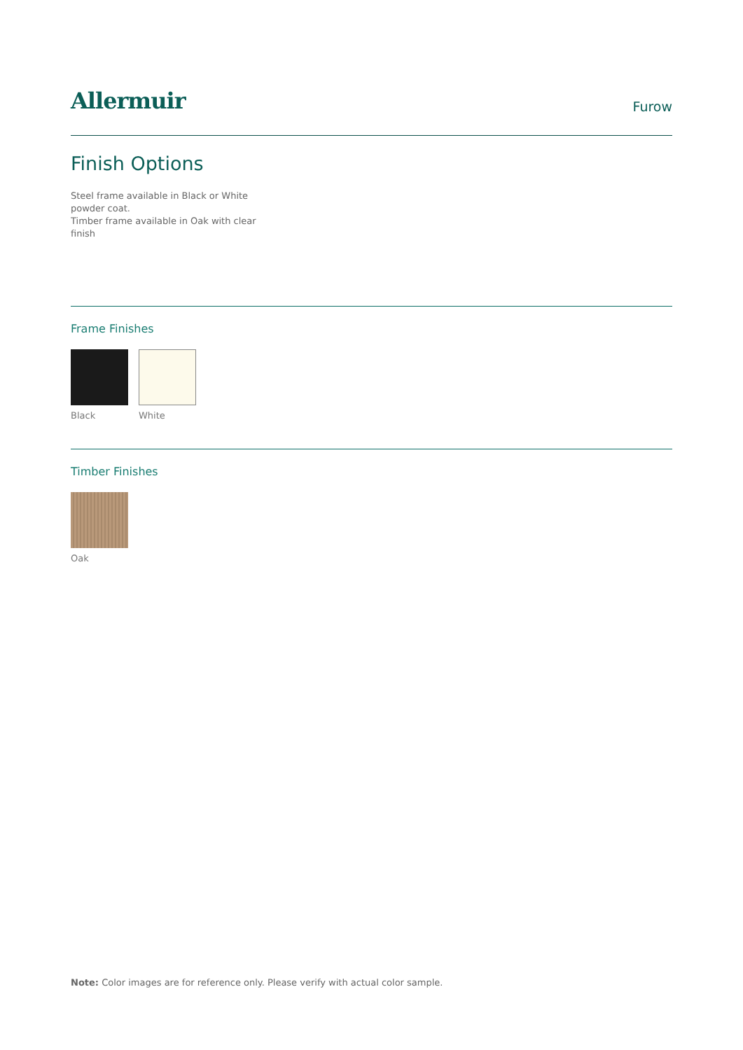Allermuir
Furow
Finish Options
Steel frame available in Black or White powder coat.
Timber frame available in Oak with clear finish
Frame Finishes
Black White
Timber Finishes
Oak
Note: Color images are for reference only. Please verify with actual color sample.